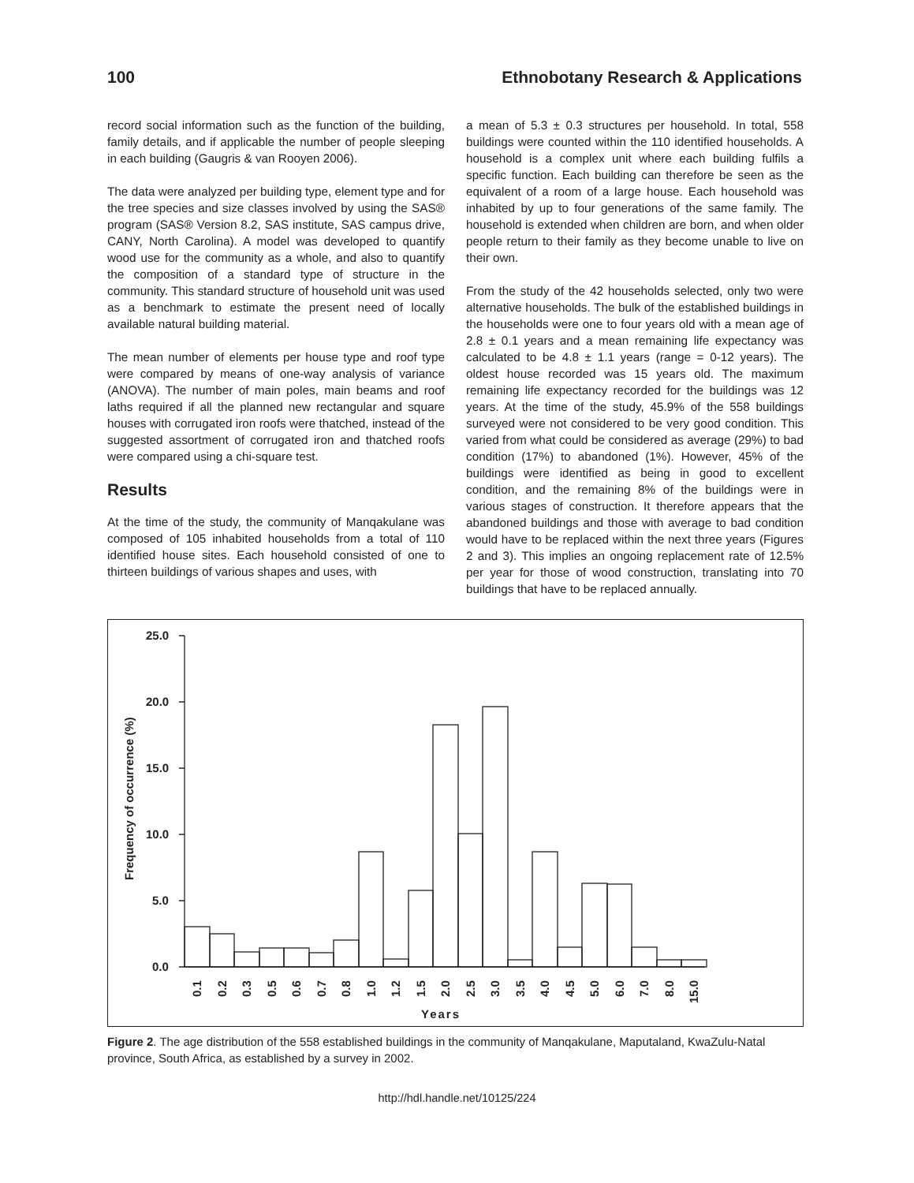100 Ethnobotany Research & Applications
record social information such as the function of the building, family details, and if applicable the number of people sleeping in each building (Gaugris & van Rooyen 2006).
The data were analyzed per building type, element type and for the tree species and size classes involved by using the SAS® program (SAS® Version 8.2, SAS institute, SAS campus drive, CANY, North Carolina). A model was developed to quantify wood use for the community as a whole, and also to quantify the composition of a standard type of structure in the community. This standard structure of household unit was used as a benchmark to estimate the present need of locally available natural building material.
The mean number of elements per house type and roof type were compared by means of one-way analysis of variance (ANOVA). The number of main poles, main beams and roof laths required if all the planned new rectangular and square houses with corrugated iron roofs were thatched, instead of the suggested assortment of corrugated iron and thatched roofs were compared using a chi-square test.
Results
At the time of the study, the community of Manqakulane was composed of 105 inhabited households from a total of 110 identified house sites. Each household consisted of one to thirteen buildings of various shapes and uses, with
a mean of 5.3 ± 0.3 structures per household. In total, 558 buildings were counted within the 110 identified households. A household is a complex unit where each building fulfils a specific function. Each building can therefore be seen as the equivalent of a room of a large house. Each household was inhabited by up to four generations of the same family. The household is extended when children are born, and when older people return to their family as they become unable to live on their own.
From the study of the 42 households selected, only two were alternative households. The bulk of the established buildings in the households were one to four years old with a mean age of 2.8 ± 0.1 years and a mean remaining life expectancy was calculated to be 4.8 ± 1.1 years (range = 0-12 years). The oldest house recorded was 15 years old. The maximum remaining life expectancy recorded for the buildings was 12 years. At the time of the study, 45.9% of the 558 buildings surveyed were not considered to be very good condition. This varied from what could be considered as average (29%) to bad condition (17%) to abandoned (1%). However, 45% of the buildings were identified as being in good to excellent condition, and the remaining 8% of the buildings were in various stages of construction. It therefore appears that the abandoned buildings and those with average to bad condition would have to be replaced within the next three years (Figures 2 and 3). This implies an ongoing replacement rate of 12.5% per year for those of wood construction, translating into 70 buildings that have to be replaced annually.
25.0
20.0
15.0
10.0
5.0
0.0
Frequency of occurrence (%)
0.1
0.2
0.3
0.5
0.6
0.7
0.8
1.0
1.2
1.5
2.0
2.5
3.0
3.5
4.0
4.5
5.0
6.0
7.0
8.0
15.0
Years
Figure 2. The age distribution of the 558 established buildings in the community of Manqakulane, Maputaland, KwaZulu-Natal province, South Africa, as established by a survey in 2002.
http://hdl.handle.net/10125/224